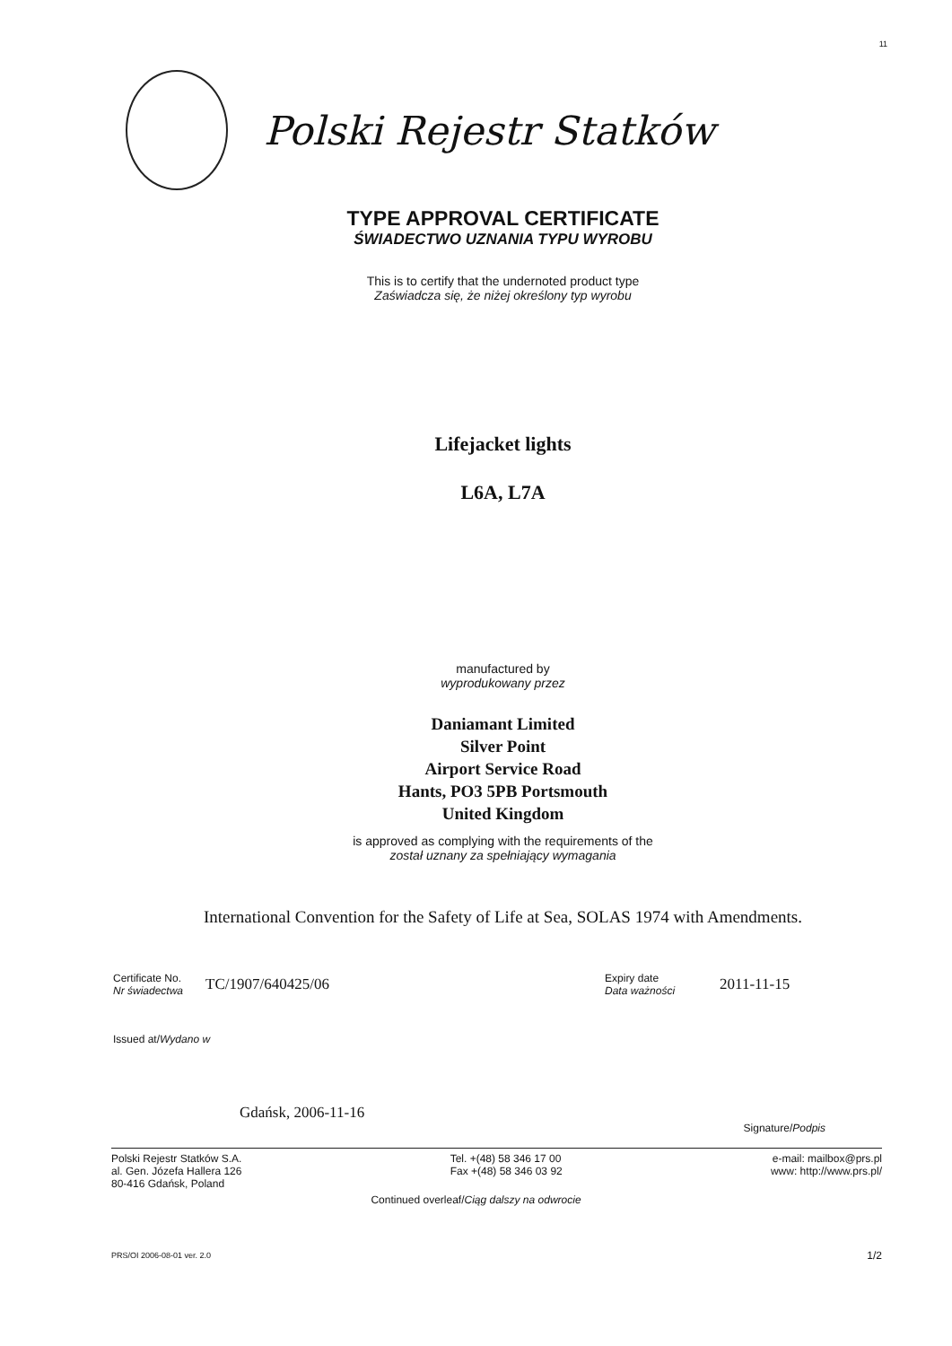11
Polski Rejestr Statków
TYPE APPROVAL CERTIFICATE
ŚWIADECTWO UZNANIA TYPU WYROBU
This is to certify that the undernoted product type
Zaświadcza się, że niżej określony typ wyrobu
Lifejacket lights
L6A, L7A
manufactured by
wyprodukowany przez
Daniamant Limited
Silver Point
Airport Service Road
Hants, PO3 5PB Portsmouth
United Kingdom
is approved as complying with the requirements of the
został uznany za spełniający wymagania
International Convention for the Safety of Life at Sea, SOLAS 1974 with Amendments.
Certificate No.
Nr świadectwa
TC/1907/640425/06
Expiry date
Data ważności
2011-11-15
Issued at/Wydano w
Gdańsk, 2006-11-16
Signature/Podpis
Polski Rejestr Statków S.A.
al. Gen. Józefa Hallera 126
80-416 Gdańsk, Poland
Tel. +(48) 58 346 17 00
Fax +(48) 58 346 03 92
e-mail: mailbox@prs.pl
www: http://www.prs.pl/
Continued overleaf/Ciąg dalszy na odwrocie
PRS/OI 2006-08-01 ver. 2.0
1/2